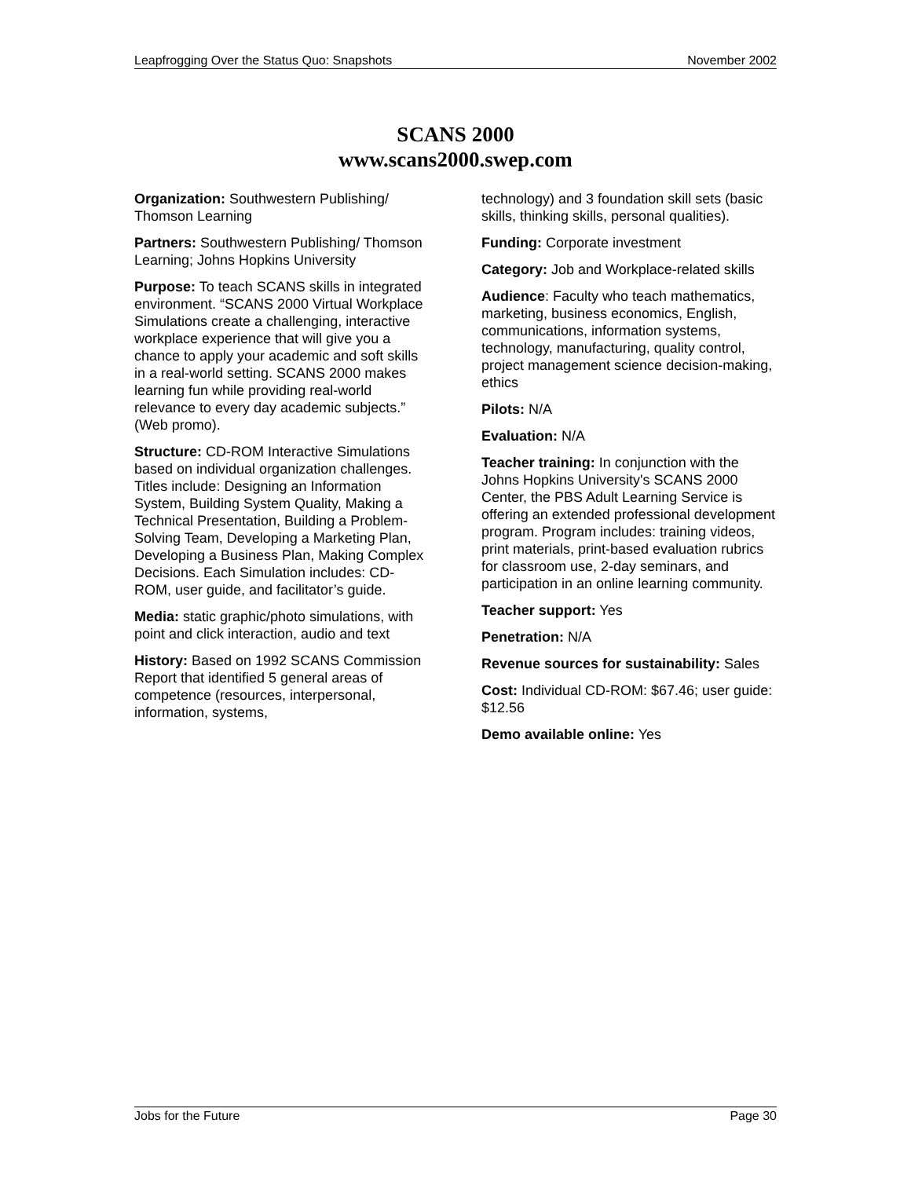Leapfrogging Over the Status Quo: Snapshots November 2002
SCANS 2000
www.scans2000.swep.com
Organization: Southwestern Publishing/ Thomson Learning
Partners: Southwestern Publishing/ Thomson Learning; Johns Hopkins University
Purpose: To teach SCANS skills in integrated environment. “SCANS 2000 Virtual Workplace Simulations create a challenging, interactive workplace experience that will give you a chance to apply your academic and soft skills in a real-world setting. SCANS 2000 makes learning fun while providing real-world relevance to every day academic subjects.” (Web promo).
Structure: CD-ROM Interactive Simulations based on individual organization challenges. Titles include: Designing an Information System, Building System Quality, Making a Technical Presentation, Building a Problem-Solving Team, Developing a Marketing Plan, Developing a Business Plan, Making Complex Decisions. Each Simulation includes: CD-ROM, user guide, and facilitator’s guide.
Media: static graphic/photo simulations, with point and click interaction, audio and text
History: Based on 1992 SCANS Commission Report that identified 5 general areas of competence (resources, interpersonal, information, systems,
technology) and 3 foundation skill sets (basic skills, thinking skills, personal qualities).
Funding: Corporate investment
Category: Job and Workplace-related skills
Audience: Faculty who teach mathematics, marketing, business economics, English, communications, information systems, technology, manufacturing, quality control, project management science decision-making, ethics
Pilots: N/A
Evaluation: N/A
Teacher training: In conjunction with the Johns Hopkins University's SCANS 2000 Center, the PBS Adult Learning Service is offering an extended professional development program. Program includes: training videos, print materials, print-based evaluation rubrics for classroom use, 2-day seminars, and participation in an online learning community.
Teacher support: Yes
Penetration: N/A
Revenue sources for sustainability: Sales
Cost: Individual CD-ROM: $67.46; user guide: $12.56
Demo available online: Yes
Jobs for the Future Page 30